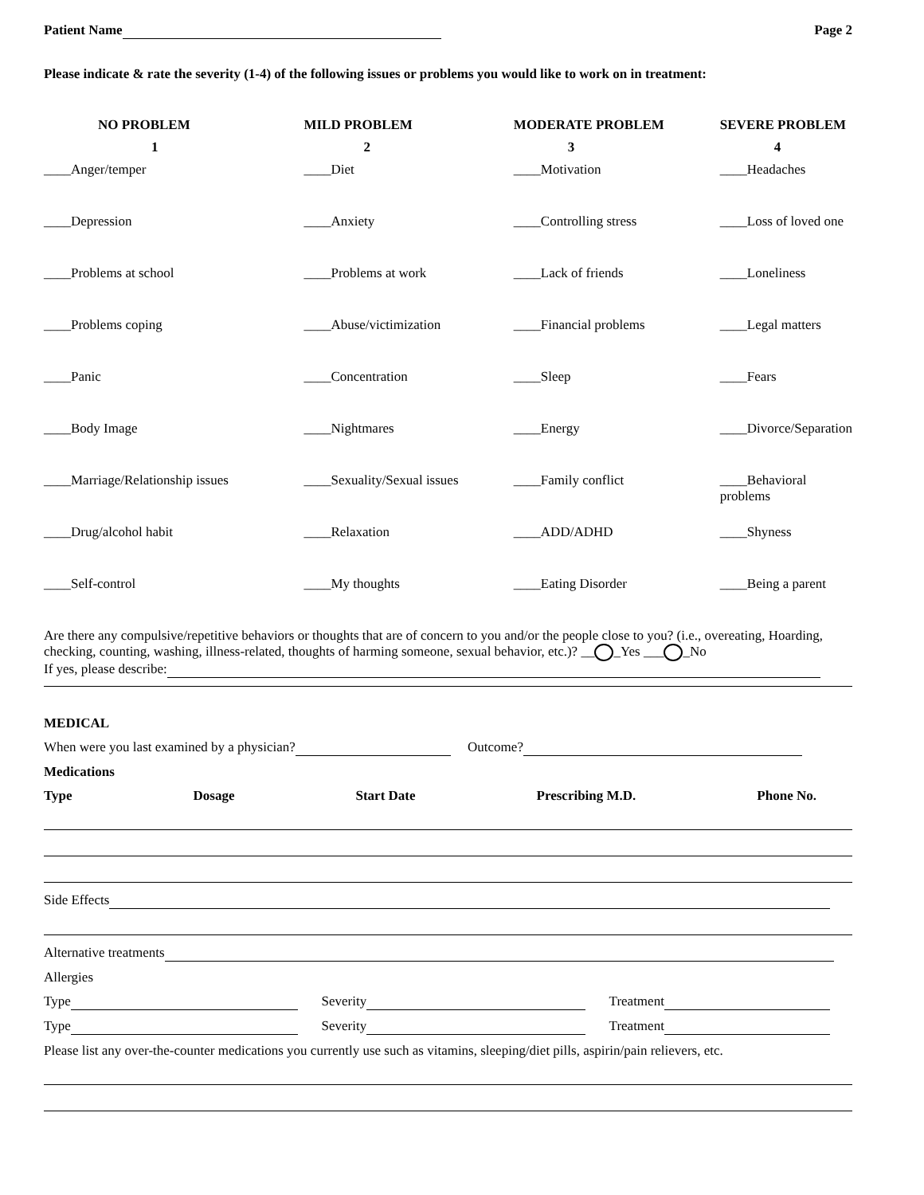Patient Name Page 2
Please indicate & rate the severity (1-4) of the following issues or problems you would like to work on in treatment:
| NO PROBLEM | MILD PROBLEM | MODERATE PROBLEM | SEVERE PROBLEM |
| --- | --- | --- | --- |
| 1 | 2 | 3 | 4 |
| ____Anger/temper | ____Diet | ____Motivation | ____Headaches |
| ____Depression | ____Anxiety | ____Controlling stress | ____Loss of loved one |
| ____Problems at school | ____Problems at work | ____Lack of friends | ____Loneliness |
| ____Problems coping | ____Abuse/victimization | ____Financial problems | ____Legal matters |
| ____Panic | ____Concentration | ____Sleep | ____Fears |
| ____Body Image | ____Nightmares | ____Energy | ____Divorce/Separation |
| ____Marriage/Relationship issues | ____Sexuality/Sexual issues | ____Family conflict | ____Behavioral problems |
| ____Drug/alcohol habit | ____Relaxation | ____ADD/ADHD | ____Shyness |
| ____Self-control | ____My thoughts | ____Eating Disorder | ____Being a parent |
Are there any compulsive/repetitive behaviors or thoughts that are of concern to you and/or the people close to you? (i.e., overeating, Hoarding, checking, counting, washing, illness-related, thoughts of harming someone, sexual behavior, etc.)? __ _Yes ___ _No
If yes, please describe:
MEDICAL
When were you last examined by a physician? Outcome?
Medications
Type Dosage Start Date Prescribing M.D. Phone No.
Side Effects
Alternative treatments
Allergies
Type Severity Treatment
Type Severity Treatment
Please list any over-the-counter medications you currently use such as vitamins, sleeping/diet pills, aspirin/pain relievers, etc.